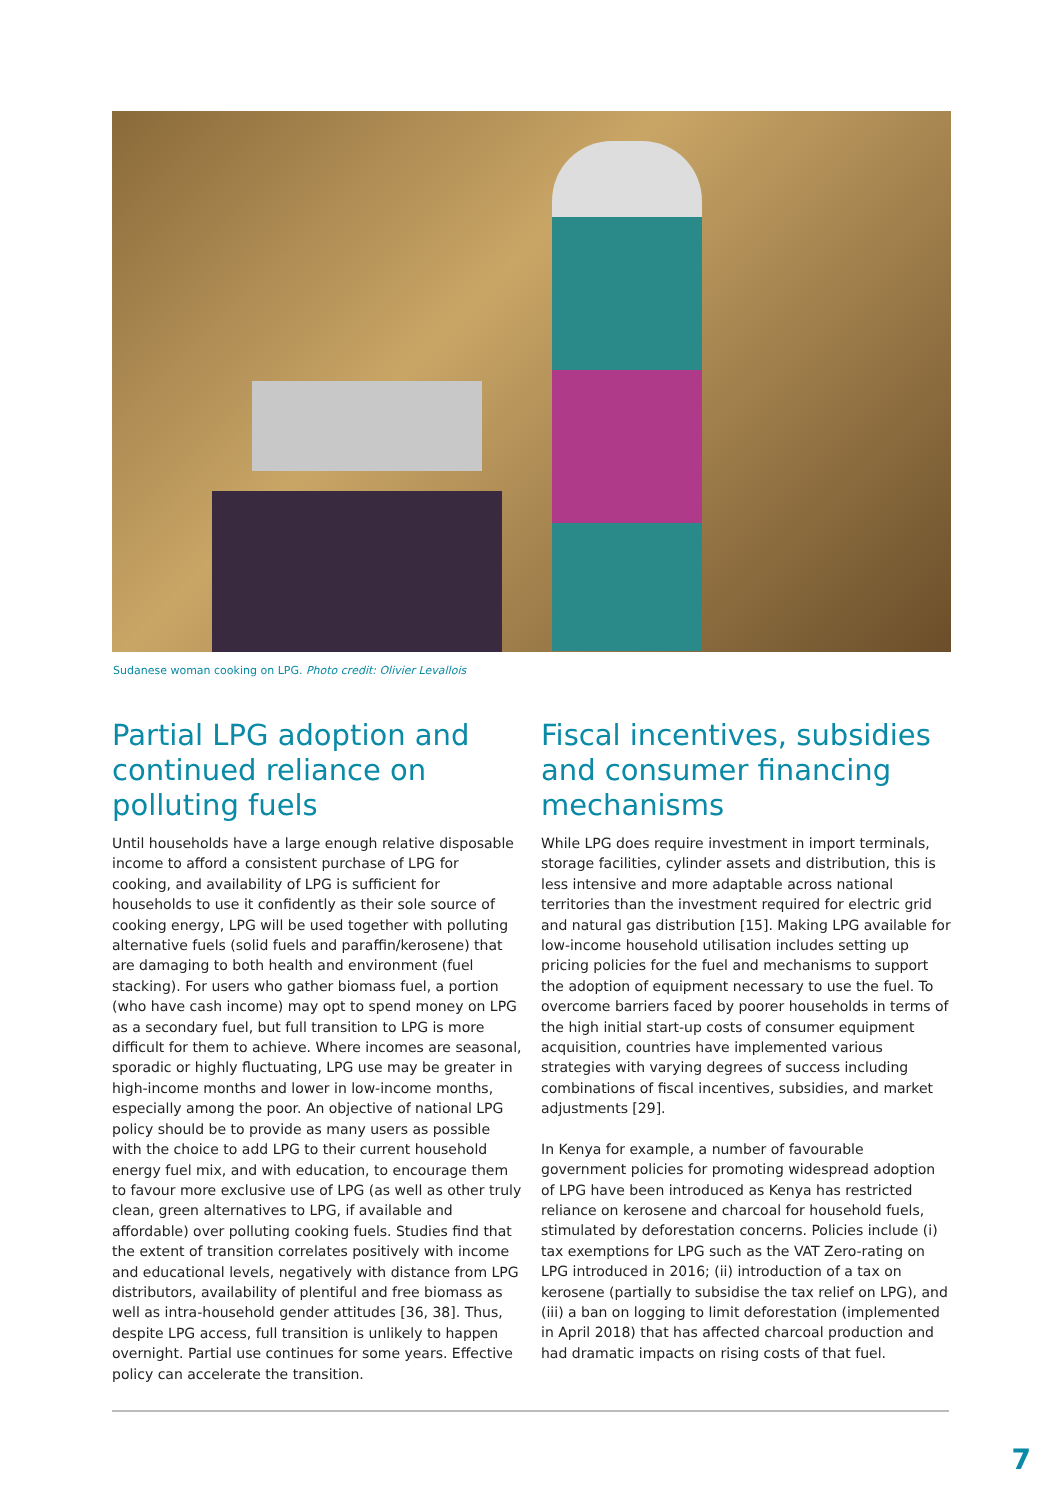Sudanese woman cooking on LPG. Photo credit: Olivier Levallois
Partial LPG adoption and continued reliance on polluting fuels
Until households have a large enough relative disposable income to afford a consistent purchase of LPG for cooking, and availability of LPG is sufficient for households to use it confidently as their sole source of cooking energy, LPG will be used together with polluting alternative fuels (solid fuels and paraffin/kerosene) that are damaging to both health and environment (fuel stacking). For users who gather biomass fuel, a portion (who have cash income) may opt to spend money on LPG as a secondary fuel, but full transition to LPG is more difficult for them to achieve. Where incomes are seasonal, sporadic or highly fluctuating, LPG use may be greater in high-income months and lower in low-income months, especially among the poor. An objective of national LPG policy should be to provide as many users as possible with the choice to add LPG to their current household energy fuel mix, and with education, to encourage them to favour more exclusive use of LPG (as well as other truly clean, green alternatives to LPG, if available and affordable) over polluting cooking fuels. Studies find that the extent of transition correlates positively with income and educational levels, negatively with distance from LPG distributors, availability of plentiful and free biomass as well as intra-household gender attitudes [36, 38]. Thus, despite LPG access, full transition is unlikely to happen overnight. Partial use continues for some years. Effective policy can accelerate the transition.
Fiscal incentives, subsidies and consumer financing mechanisms
While LPG does require investment in import terminals, storage facilities, cylinder assets and distribution, this is less intensive and more adaptable across national territories than the investment required for electric grid and natural gas distribution [15]. Making LPG available for low-income household utilisation includes setting up pricing policies for the fuel and mechanisms to support the adoption of equipment necessary to use the fuel. To overcome barriers faced by poorer households in terms of the high initial start-up costs of consumer equipment acquisition, countries have implemented various strategies with varying degrees of success including combinations of fiscal incentives, subsidies, and market adjustments [29].
In Kenya for example, a number of favourable government policies for promoting widespread adoption of LPG have been introduced as Kenya has restricted reliance on kerosene and charcoal for household fuels, stimulated by deforestation concerns. Policies include (i) tax exemptions for LPG such as the VAT Zero-rating on LPG introduced in 2016; (ii) introduction of a tax on kerosene (partially to subsidise the tax relief on LPG), and (iii) a ban on logging to limit deforestation (implemented in April 2018) that has affected charcoal production and had dramatic impacts on rising costs of that fuel.
7